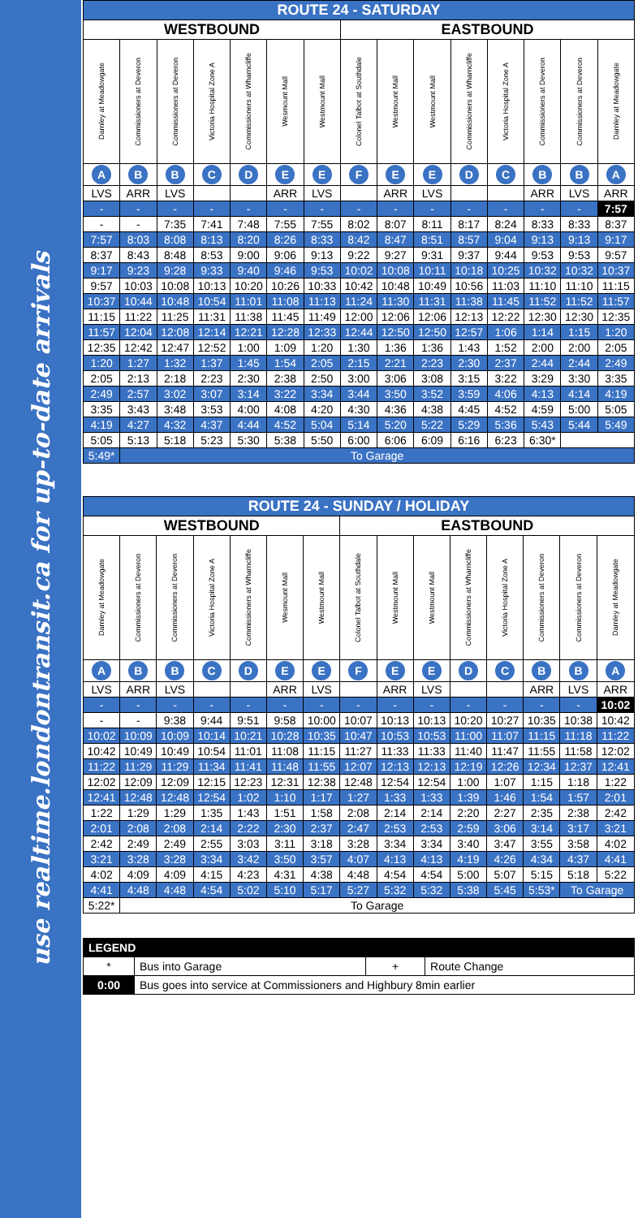use realtime.londontransit.ca for up-to-date arrivals
| ROUTE 24 - SATURDAY | | | | | | | | | | | | | | |
| --- | --- | --- | --- | --- | --- | --- | --- | --- | --- | --- | --- | --- | --- | --- |
| WESTBOUND | | | | | | | EASTBOUND | | | | | | | |
| Darnley at Meadowgate | Commissioners at Deveron | Commissioners at Deveron | Victoria Hospital Zone A | Commissioners at Wharncliffe | Wesmount Mall | Westmount Mall | Colonel Talbot at Southdale | Westmount Mall | Westmount Mall | Commissioners at Wharncliffe | Victoria Hospital Zone A | Commissioners at Deveron | Commissioners at Deveron | Darnley at Meadowgate |
| A | B | B | C | D | E | E | F | E | E | D | C | B | B | A |
| LVS | ARR | LVS | | | ARR | LVS | | ARR | LVS | | | ARR | LVS | ARR |
| - | - | - | - | - | - | - | - | - | - | - | - | - | - | 7:57 |
| - | - | 7:35 | 7:41 | 7:48 | 7:55 | 7:55 | 8:02 | 8:07 | 8:11 | 8:17 | 8:24 | 8:33 | 8:33 | 8:37 |
| 7:57 | 8:03 | 8:08 | 8:13 | 8:20 | 8:26 | 8:33 | 8:42 | 8:47 | 8:51 | 8:57 | 9:04 | 9:13 | 9:13 | 9:17 |
| 8:37 | 8:43 | 8:48 | 8:53 | 9:00 | 9:06 | 9:13 | 9:22 | 9:27 | 9:31 | 9:37 | 9:44 | 9:53 | 9:53 | 9:57 |
| 9:17 | 9:23 | 9:28 | 9:33 | 9:40 | 9:46 | 9:53 | 10:02 | 10:08 | 10:11 | 10:18 | 10:25 | 10:32 | 10:32 | 10:37 |
| 9:57 | 10:03 | 10:08 | 10:13 | 10:20 | 10:26 | 10:33 | 10:42 | 10:48 | 10:49 | 10:56 | 11:03 | 11:10 | 11:10 | 11:15 |
| 10:37 | 10:44 | 10:48 | 10:54 | 11:01 | 11:08 | 11:13 | 11:24 | 11:30 | 11:31 | 11:38 | 11:45 | 11:52 | 11:52 | 11:57 |
| 11:15 | 11:22 | 11:25 | 11:31 | 11:38 | 11:45 | 11:49 | 12:00 | 12:06 | 12:06 | 12:13 | 12:22 | 12:30 | 12:30 | 12:35 |
| 11:57 | 12:04 | 12:08 | 12:14 | 12:21 | 12:28 | 12:33 | 12:44 | 12:50 | 12:50 | 12:57 | 1:06 | 1:14 | 1:15 | 1:20 |
| 12:35 | 12:42 | 12:47 | 12:52 | 1:00 | 1:09 | 1:20 | 1:30 | 1:36 | 1:36 | 1:43 | 1:52 | 2:00 | 2:00 | 2:05 |
| 1:20 | 1:27 | 1:32 | 1:37 | 1:45 | 1:54 | 2:05 | 2:15 | 2:21 | 2:23 | 2:30 | 2:37 | 2:44 | 2:44 | 2:49 |
| 2:05 | 2:13 | 2:18 | 2:23 | 2:30 | 2:38 | 2:50 | 3:00 | 3:06 | 3:08 | 3:15 | 3:22 | 3:29 | 3:30 | 3:35 |
| 2:49 | 2:57 | 3:02 | 3:07 | 3:14 | 3:22 | 3:34 | 3:44 | 3:50 | 3:52 | 3:59 | 4:06 | 4:13 | 4:14 | 4:19 |
| 3:35 | 3:43 | 3:48 | 3:53 | 4:00 | 4:08 | 4:20 | 4:30 | 4:36 | 4:38 | 4:45 | 4:52 | 4:59 | 5:00 | 5:05 |
| 4:19 | 4:27 | 4:32 | 4:37 | 4:44 | 4:52 | 5:04 | 5:14 | 5:20 | 5:22 | 5:29 | 5:36 | 5:43 | 5:44 | 5:49 |
| 5:05 | 5:13 | 5:18 | 5:23 | 5:30 | 5:38 | 5:50 | 6:00 | 6:06 | 6:09 | 6:16 | 6:23 | 6:30* | | |
| 5:49* | To Garage | | | | | | | | | | | | | |
| ROUTE 24 - SUNDAY / HOLIDAY | | | | | | | | | | | | | | |
| --- | --- | --- | --- | --- | --- | --- | --- | --- | --- | --- | --- | --- | --- | --- |
| WESTBOUND | | | | | | | EASTBOUND | | | | | | | |
| Darnley at Meadowgate | Commissioners at Deveron | Commissioners at Deveron | Victoria Hospital Zone A | Commissioners at Wharncliffe | Wesmount Mall | Westmount Mall | Colonel Talbot at Southdale | Westmount Mall | Westmount Mall | Commissioners at Wharncliffe | Victoria Hospital Zone A | Commissioners at Deveron | Commissioners at Deveron | Darnley at Meadowgate |
| A | B | B | C | D | E | E | F | E | E | D | C | B | B | A |
| LVS | ARR | LVS | | | ARR | LVS | | ARR | LVS | | | ARR | LVS | ARR |
| - | - | - | - | - | - | - | - | - | - | - | - | - | - | 10:02 |
| - | - | 9:38 | 9:44 | 9:51 | 9:58 | 10:00 | 10:07 | 10:13 | 10:13 | 10:20 | 10:27 | 10:35 | 10:38 | 10:42 |
| 10:02 | 10:09 | 10:09 | 10:14 | 10:21 | 10:28 | 10:35 | 10:47 | 10:53 | 10:53 | 11:00 | 11:07 | 11:15 | 11:18 | 11:22 |
| 10:42 | 10:49 | 10:49 | 10:54 | 11:01 | 11:08 | 11:15 | 11:27 | 11:33 | 11:33 | 11:40 | 11:47 | 11:55 | 11:58 | 12:02 |
| 11:22 | 11:29 | 11:29 | 11:34 | 11:41 | 11:48 | 11:55 | 12:07 | 12:13 | 12:13 | 12:19 | 12:26 | 12:34 | 12:37 | 12:41 |
| 12:02 | 12:09 | 12:09 | 12:15 | 12:23 | 12:31 | 12:38 | 12:48 | 12:54 | 12:54 | 1:00 | 1:07 | 1:15 | 1:18 | 1:22 |
| 12:41 | 12:48 | 12:48 | 12:54 | 1:02 | 1:10 | 1:17 | 1:27 | 1:33 | 1:33 | 1:39 | 1:46 | 1:54 | 1:57 | 2:01 |
| 1:22 | 1:29 | 1:29 | 1:35 | 1:43 | 1:51 | 1:58 | 2:08 | 2:14 | 2:14 | 2:20 | 2:27 | 2:35 | 2:38 | 2:42 |
| 2:01 | 2:08 | 2:08 | 2:14 | 2:22 | 2:30 | 2:37 | 2:47 | 2:53 | 2:53 | 2:59 | 3:06 | 3:14 | 3:17 | 3:21 |
| 2:42 | 2:49 | 2:49 | 2:55 | 3:03 | 3:11 | 3:18 | 3:28 | 3:34 | 3:34 | 3:40 | 3:47 | 3:55 | 3:58 | 4:02 |
| 3:21 | 3:28 | 3:28 | 3:34 | 3:42 | 3:50 | 3:57 | 4:07 | 4:13 | 4:13 | 4:19 | 4:26 | 4:34 | 4:37 | 4:41 |
| 4:02 | 4:09 | 4:09 | 4:15 | 4:23 | 4:31 | 4:38 | 4:48 | 4:54 | 4:54 | 5:00 | 5:07 | 5:15 | 5:18 | 5:22 |
| 4:41 | 4:48 | 4:48 | 4:54 | 5:02 | 5:10 | 5:17 | 5:27 | 5:32 | 5:32 | 5:38 | 5:45 | 5:53* | To Garage | |
| 5:22* | To Garage | | | | | | | | | | | | | |
| LEGEND | | | |
| --- | --- | --- | --- |
| * | Bus into Garage | + | Route Change |
| 0:00 | Bus goes into service at Commissioners and Highbury 8min earlier | | |